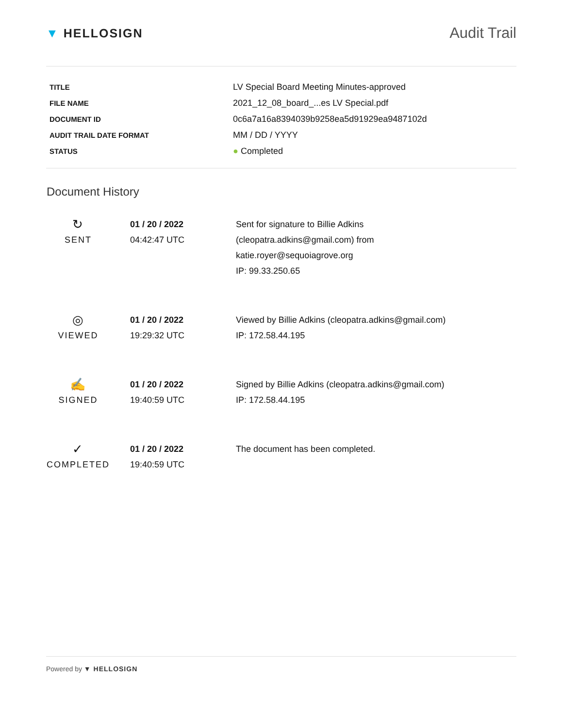▼ HELLOSIGN
Audit Trail
| TITLE | LV Special Board Meeting Minutes-approved |
| FILE NAME | 2021_12_08_board_...es LV Special.pdf |
| DOCUMENT ID | 0c6a7a16a8394039b9258ea5d91929ea9487102d |
| AUDIT TRAIL DATE FORMAT | MM / DD / YYYY |
| STATUS | ● Completed |
Document History
| ↻ SENT | 01 / 20 / 2022 04:42:47 UTC | Sent for signature to Billie Adkins (cleopatra.adkins@gmail.com) from katie.royer@sequoiagrove.org IP: 99.33.250.65 |
| ◎ VIEWED | 01 / 20 / 2022 19:29:32 UTC | Viewed by Billie Adkins (cleopatra.adkins@gmail.com) IP: 172.58.44.195 |
| ✍ SIGNED | 01 / 20 / 2022 19:40:59 UTC | Signed by Billie Adkins (cleopatra.adkins@gmail.com) IP: 172.58.44.195 |
| ✓ COMPLETED | 01 / 20 / 2022 19:40:59 UTC | The document has been completed. |
Powered by ▼ HELLOSIGN